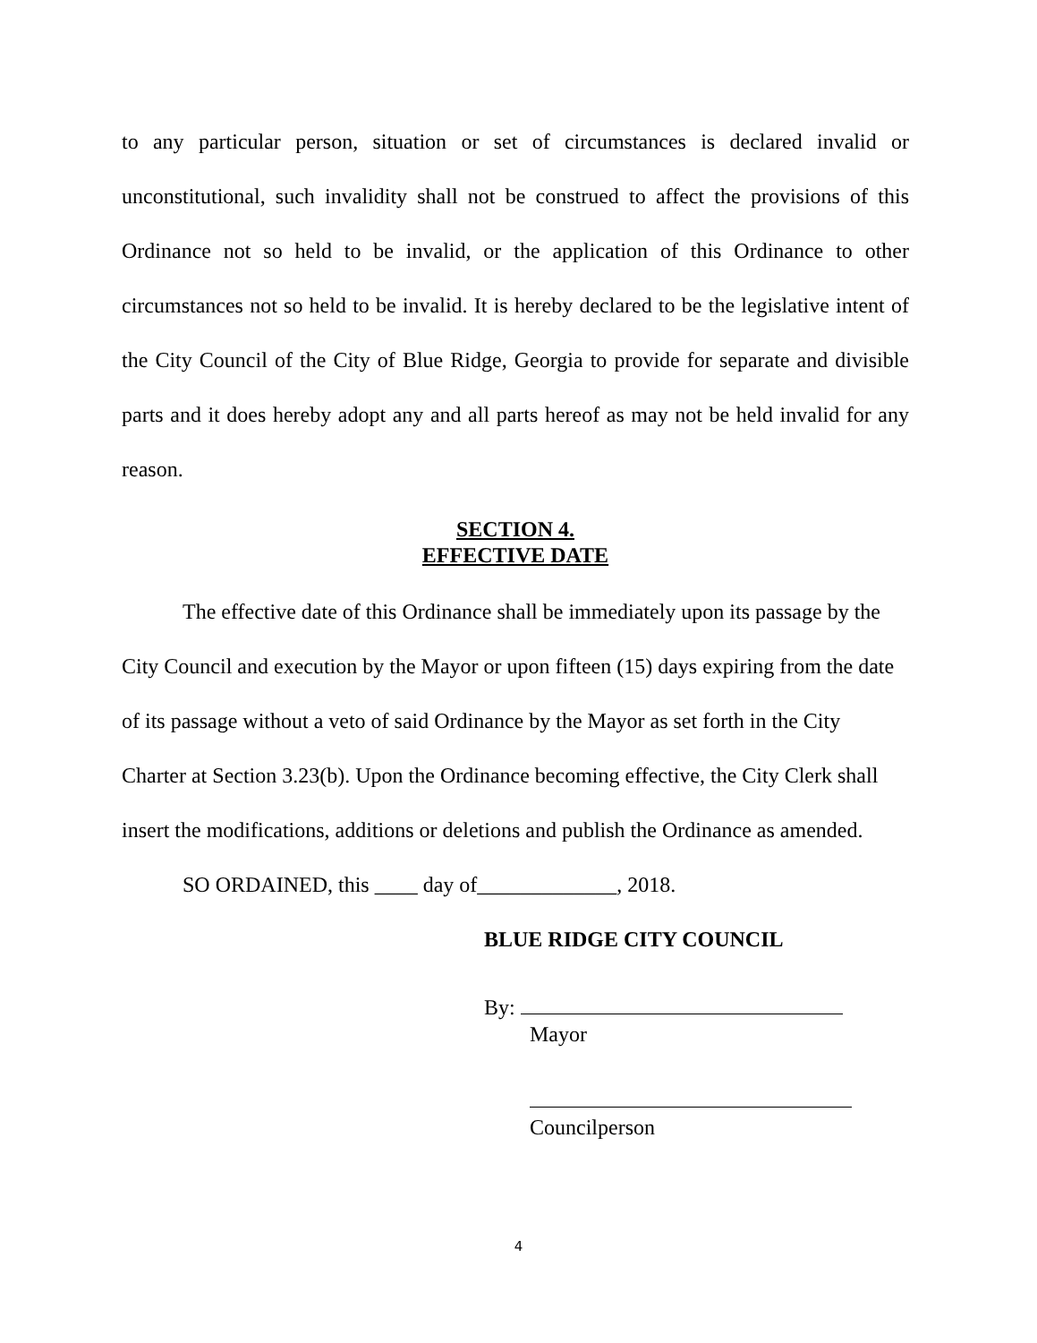to any particular person, situation or set of circumstances is declared invalid or unconstitutional, such invalidity shall not be construed to affect the provisions of this Ordinance not so held to be invalid, or the application of this Ordinance to other circumstances not so held to be invalid. It is hereby declared to be the legislative intent of the City Council of the City of Blue Ridge, Georgia to provide for separate and divisible parts and it does hereby adopt any and all parts hereof as may not be held invalid for any reason.
SECTION 4.
EFFECTIVE DATE
The effective date of this Ordinance shall be immediately upon its passage by the City Council and execution by the Mayor or upon fifteen (15) days expiring from the date of its passage without a veto of said Ordinance by the Mayor as set forth in the City Charter at Section 3.23(b). Upon the Ordinance becoming effective, the City Clerk shall insert the modifications, additions or deletions and publish the Ordinance as amended.
SO ORDAINED, this ____ day of_____________, 2018.
BLUE RIDGE CITY COUNCIL
By:
Mayor
Councilperson
4